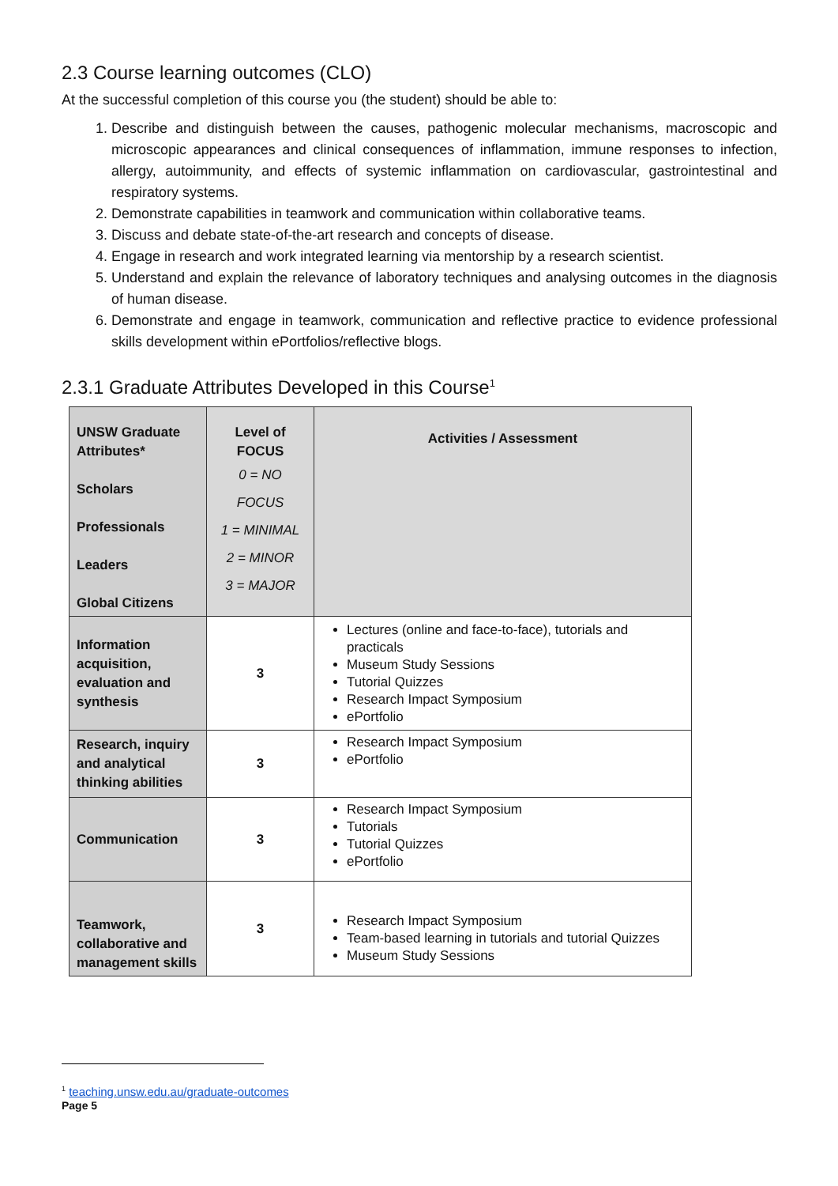2.3 Course learning outcomes (CLO)
At the successful completion of this course you (the student) should be able to:
1. Describe and distinguish between the causes, pathogenic molecular mechanisms, macroscopic and microscopic appearances and clinical consequences of inflammation, immune responses to infection, allergy, autoimmunity, and effects of systemic inflammation on cardiovascular, gastrointestinal and respiratory systems.
2. Demonstrate capabilities in teamwork and communication within collaborative teams.
3. Discuss and debate state-of-the-art research and concepts of disease.
4. Engage in research and work integrated learning via mentorship by a research scientist.
5. Understand and explain the relevance of laboratory techniques and analysing outcomes in the diagnosis of human disease.
6. Demonstrate and engage in teamwork, communication and reflective practice to evidence professional skills development within ePortfolios/reflective blogs.
2.3.1 Graduate Attributes Developed in this Course<sup>1</sup>
| UNSW Graduate Attributes* Scholars Professionals Leaders Global Citizens | Level of FOCUS 0 = NO FOCUS 1 = MINIMAL 2 = MINOR 3 = MAJOR | Activities / Assessment |
| --- | --- | --- |
| Information acquisition, evaluation and synthesis | 3 | Lectures (online and face-to-face), tutorials and practicals Museum Study Sessions Tutorial Quizzes Research Impact Symposium ePortfolio |
| Research, inquiry and analytical thinking abilities | 3 | Research Impact Symposium ePortfolio |
| Communication | 3 | Research Impact Symposium Tutorials Tutorial Quizzes ePortfolio |
| Teamwork, collaborative and management skills | 3 | Research Impact Symposium Team-based learning in tutorials and tutorial Quizzes Museum Study Sessions |
<sup>1</sup> teaching.unsw.edu.au/graduate-outcomes
Page 5